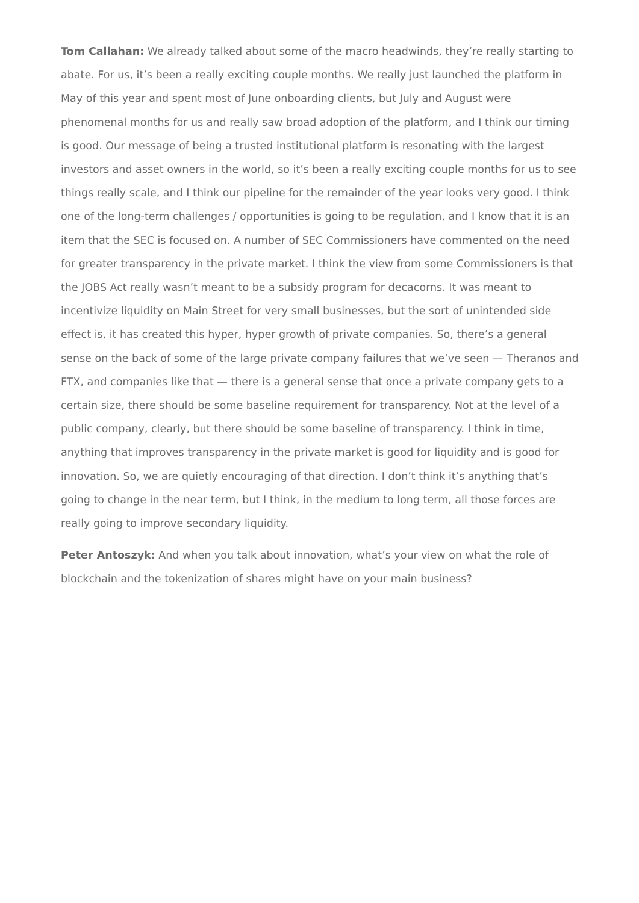Tom Callahan: We already talked about some of the macro headwinds, they’re really starting to abate. For us, it’s been a really exciting couple months. We really just launched the platform in May of this year and spent most of June onboarding clients, but July and August were phenomenal months for us and really saw broad adoption of the platform, and I think our timing is good. Our message of being a trusted institutional platform is resonating with the largest investors and asset owners in the world, so it’s been a really exciting couple months for us to see things really scale, and I think our pipeline for the remainder of the year looks very good. I think one of the long-term challenges / opportunities is going to be regulation, and I know that it is an item that the SEC is focused on. A number of SEC Commissioners have commented on the need for greater transparency in the private market. I think the view from some Commissioners is that the JOBS Act really wasn’t meant to be a subsidy program for decacorns. It was meant to incentivize liquidity on Main Street for very small businesses, but the sort of unintended side effect is, it has created this hyper, hyper growth of private companies. So, there’s a general sense on the back of some of the large private company failures that we’ve seen — Theranos and FTX, and companies like that — there is a general sense that once a private company gets to a certain size, there should be some baseline requirement for transparency. Not at the level of a public company, clearly, but there should be some baseline of transparency. I think in time, anything that improves transparency in the private market is good for liquidity and is good for innovation. So, we are quietly encouraging of that direction. I don’t think it’s anything that’s going to change in the near term, but I think, in the medium to long term, all those forces are really going to improve secondary liquidity.
Peter Antoszyk: And when you talk about innovation, what’s your view on what the role of blockchain and the tokenization of shares might have on your main business?